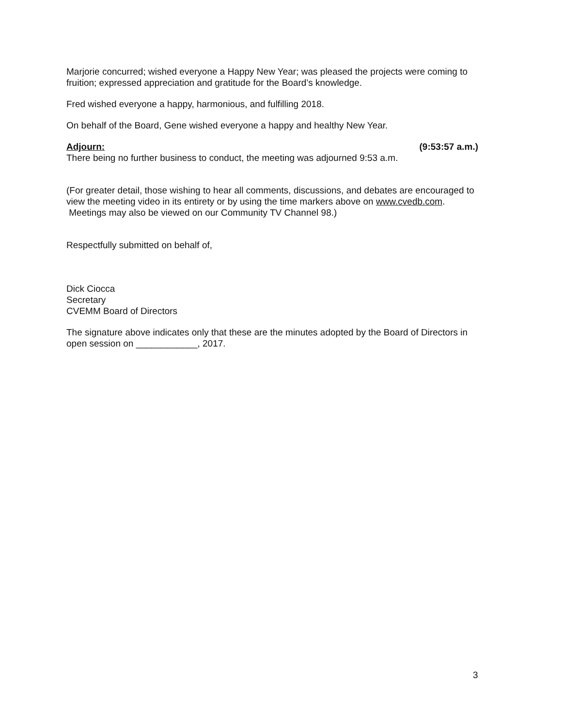Marjorie concurred; wished everyone a Happy New Year; was pleased the projects were coming to fruition; expressed appreciation and gratitude for the Board’s knowledge.
Fred wished everyone a happy, harmonious, and fulfilling 2018.
On behalf of the Board, Gene wished everyone a happy and healthy New Year.
Adjourn: (9:53:57 a.m.)
There being no further business to conduct, the meeting was adjourned 9:53 a.m.
(For greater detail, those wishing to hear all comments, discussions, and debates are encouraged to view the meeting video in its entirety or by using the time markers above on www.cvedb.com. Meetings may also be viewed on our Community TV Channel 98.)
Respectfully submitted on behalf of,
Dick Ciocca
Secretary
CVEMM Board of Directors
The signature above indicates only that these are the minutes adopted by the Board of Directors in open session on ____________, 2017.
3